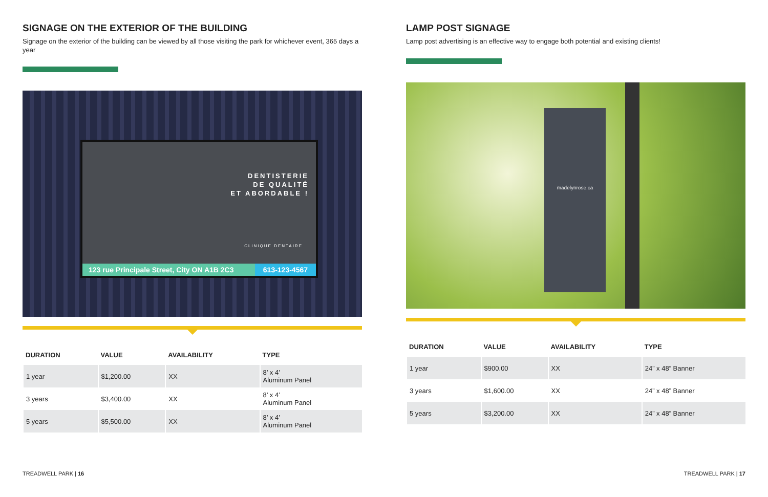SIGNAGE ON THE EXTERIOR OF THE BUILDING
Signage on the exterior of the building can be viewed by all those visiting the park for whichever event, 365 days a year
DENTISTERIE
DE QUALITÉ
ET ABORDABLE !
CLINIQUE DENTAIRE
123 rue Principale Street, City ON A1B 2C3
613-123-4567
| DURATION | VALUE | AVAILABILITY | TYPE |
| --- | --- | --- | --- |
| 1 year | $1,200.00 | XX | 8’ x 4’ Aluminum Panel |
| 3 years | $3,400.00 | XX | 8’ x 4’ Aluminum Panel |
| 5 years | $5,500.00 | XX | 8’ x 4’ Aluminum Panel |
TREADWELL PARK | 16
LAMP POST SIGNAGE
Lamp post advertising is an effective way to engage both potential and existing clients!
madelynrose.ca
| DURATION | VALUE | AVAILABILITY | TYPE |
| --- | --- | --- | --- |
| 1 year | $900.00 | XX | 24” x 48” Banner |
| 3 years | $1,600.00 | XX | 24” x 48” Banner |
| 5 years | $3,200.00 | XX | 24” x 48” Banner |
TREADWELL PARK | 17